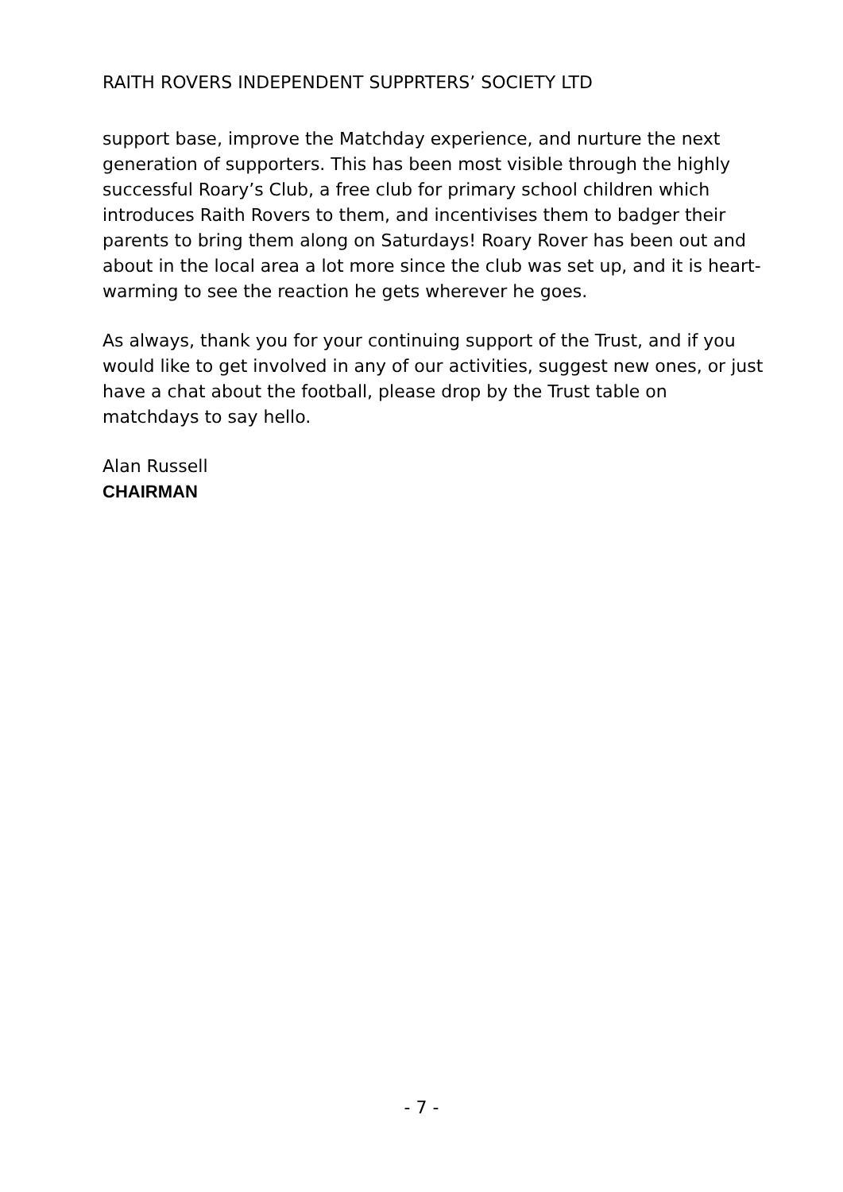RAITH ROVERS INDEPENDENT SUPPRTERS’ SOCIETY LTD
support base, improve the Matchday experience, and nurture the next generation of supporters. This has been most visible through the highly successful Roary’s Club, a free club for primary school children which introduces Raith Rovers to them, and incentivises them to badger their parents to bring them along on Saturdays! Roary Rover has been out and about in the local area a lot more since the club was set up, and it is heart-warming to see the reaction he gets wherever he goes.
As always, thank you for your continuing support of the Trust, and if you would like to get involved in any of our activities, suggest new ones, or just have a chat about the football, please drop by the Trust table on matchdays to say hello.
Alan Russell
CHAIRMAN
- 7 -